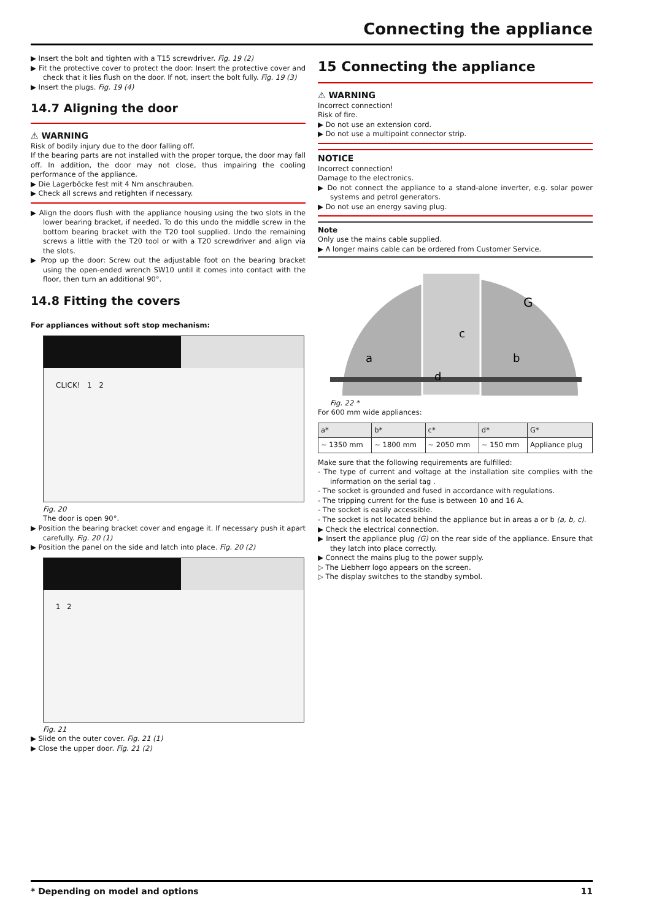Connecting the appliance
▶ Insert the bolt and tighten with a T15 screwdriver. Fig. 19 (2)
▶ Fit the protective cover to protect the door: Insert the protective cover and check that it lies flush on the door. If not, insert the bolt fully. Fig. 19 (3)
▶ Insert the plugs. Fig. 19 (4)
14.7 Aligning the door
⚠ WARNING
Risk of bodily injury due to the door falling off.
If the bearing parts are not installed with the proper torque, the door may fall off. In addition, the door may not close, thus impairing the cooling performance of the appliance.
▶ Die Lagerböcke fest mit 4 Nm anschrauben.
▶ Check all screws and retighten if necessary.
▶ Align the doors flush with the appliance housing using the two slots in the lower bearing bracket, if needed. To do this undo the middle screw in the bottom bearing bracket with the T20 tool supplied. Undo the remaining screws a little with the T20 tool or with a T20 screwdriver and align via the slots.
▶ Prop up the door: Screw out the adjustable foot on the bearing bracket using the open-ended wrench SW10 until it comes into contact with the floor, then turn an additional 90°.
14.8 Fitting the covers
For appliances without soft stop mechanism:
CLICK! 1 2
Fig. 20
The door is open 90°.
▶ Position the bearing bracket cover and engage it. If necessary push it apart carefully. Fig. 20 (1)
▶ Position the panel on the side and latch into place. Fig. 20 (2)
1 2
Fig. 21
▶ Slide on the outer cover. Fig. 21 (1)
▶ Close the upper door. Fig. 21 (2)
15 Connecting the appliance
⚠ WARNING
Incorrect connection!
Risk of fire.
▶ Do not use an extension cord.
▶ Do not use a multipoint connector strip.
NOTICE
Incorrect connection!
Damage to the electronics.
▶ Do not connect the appliance to a stand-alone inverter, e.g. solar power systems and petrol generators.
▶ Do not use an energy saving plug.
Note
Only use the mains cable supplied.
▶ A longer mains cable can be ordered from Customer Service.
a
b
c
d
G
Fig. 22 *
For 600 mm wide appliances:
| a* | b* | c* | d* | G* |
| --- | --- | --- | --- | --- |
| ~ 1350 mm | ~ 1800 mm | ~ 2050 mm | ~ 150 mm | Appliance plug |
Make sure that the following requirements are fulfilled:
- The type of current and voltage at the installation site complies with the information on the serial tag .
- The socket is grounded and fused in accordance with regulations.
- The tripping current for the fuse is between 10 and 16 A.
- The socket is easily accessible.
- The socket is not located behind the appliance but in areas a or b (a, b, c).
▶ Check the electrical connection.
▶ Insert the appliance plug (G) on the rear side of the appliance. Ensure that they latch into place correctly.
▶ Connect the mains plug to the power supply.
▷ The Liebherr logo appears on the screen.
▷ The display switches to the standby symbol.
* Depending on model and options 11